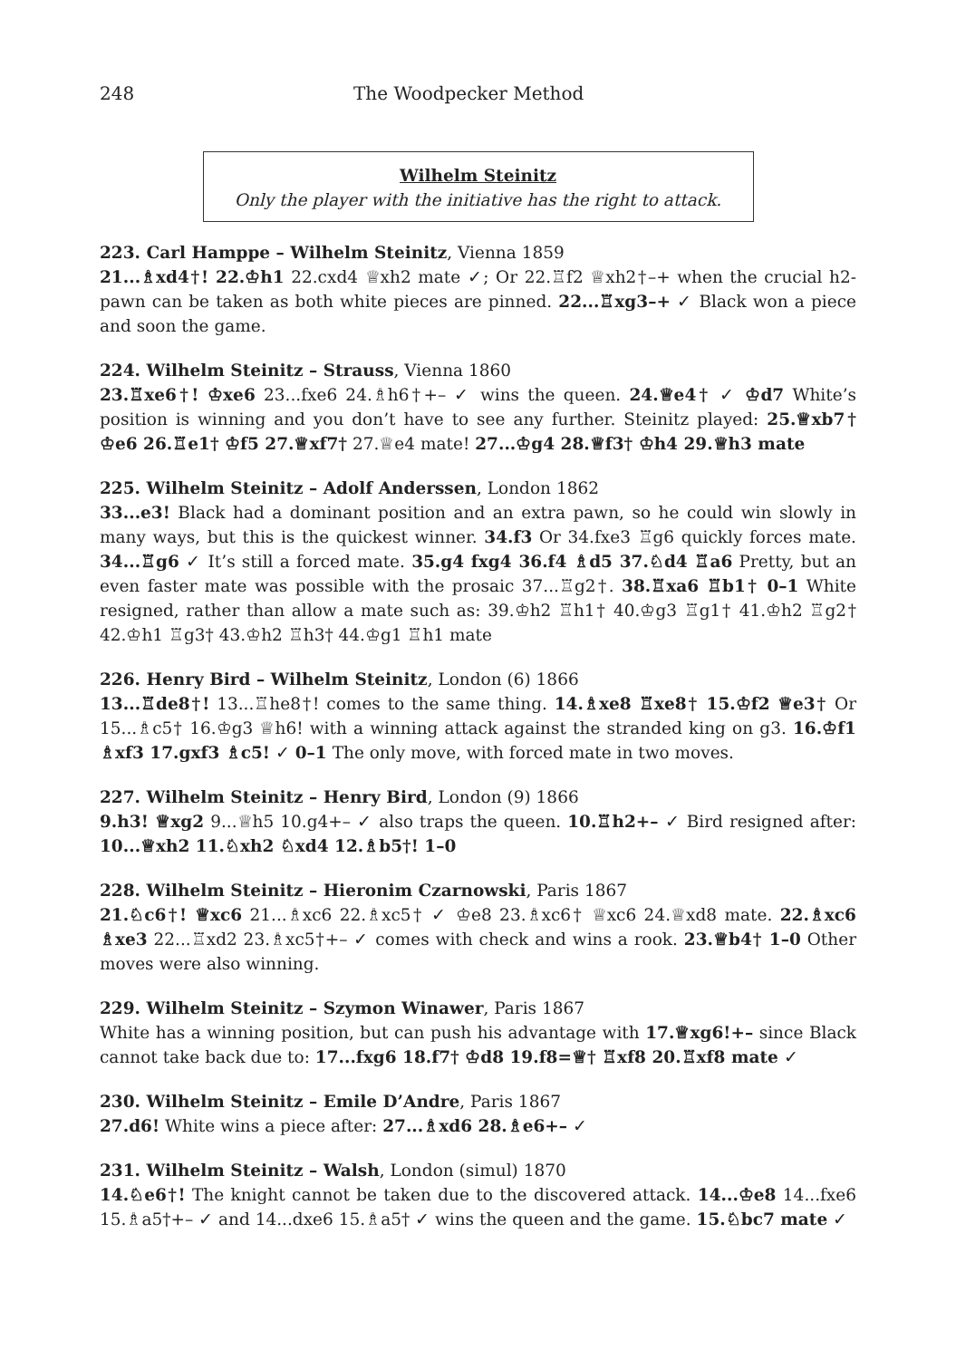248 The Woodpecker Method
Wilhelm Steinitz
Only the player with the initiative has the right to attack.
223. Carl Hamppe – Wilhelm Steinitz, Vienna 1859
21...♗xd4†! 22.♔h1 22.cxd4 ♕xh2 mate ✓; Or 22.♖f2 ♕xh2†–+ when the crucial h2-pawn can be taken as both white pieces are pinned. 22...♖xg3–+ ✓ Black won a piece and soon the game.
224. Wilhelm Steinitz – Strauss, Vienna 1860
23.♖xe6†! ♔xe6 23...fxe6 24.♗h6†+– ✓ wins the queen. 24.♕e4† ✓ ♔d7 White’s position is winning and you don’t have to see any further. Steinitz played: 25.♕xb7† ♔e6 26.♖e1† ♔f5 27.♕xf7† 27.♕e4 mate! 27...♔g4 28.♕f3† ♔h4 29.♕h3 mate
225. Wilhelm Steinitz – Adolf Anderssen, London 1862
33...e3! Black had a dominant position and an extra pawn, so he could win slowly in many ways, but this is the quickest winner. 34.f3 Or 34.fxe3 ♖g6 quickly forces mate. 34...♖g6 ✓ It’s still a forced mate. 35.g4 fxg4 36.f4 ♗d5 37.♘d4 ♖a6 Pretty, but an even faster mate was possible with the prosaic 37...♖g2†. 38.♖xa6 ♖b1† 0–1 White resigned, rather than allow a mate such as: 39.♔h2 ♖h1† 40.♔g3 ♖g1† 41.♔h2 ♖g2† 42.♔h1 ♖g3† 43.♔h2 ♖h3† 44.♔g1 ♖h1 mate
226. Henry Bird – Wilhelm Steinitz, London (6) 1866
13...♖de8†! 13...♖he8†! comes to the same thing. 14.♗xe8 ♖xe8† 15.♔f2 ♕e3† Or 15...♗c5† 16.♔g3 ♕h6! with a winning attack against the stranded king on g3. 16.♔f1 ♗xf3 17.gxf3 ♗c5! ✓ 0–1 The only move, with forced mate in two moves.
227. Wilhelm Steinitz – Henry Bird, London (9) 1866
9.h3! ♕xg2 9...♕h5 10.g4+– ✓ also traps the queen. 10.♖h2+– ✓ Bird resigned after: 10...♕xh2 11.♘xh2 ♘xd4 12.♗b5†! 1–0
228. Wilhelm Steinitz – Hieronim Czarnowski, Paris 1867
21.♘c6†! ♕xc6 21...♗xc6 22.♗xc5† ✓ ♔e8 23.♗xc6† ♕xc6 24.♕xd8 mate. 22.♗xc6 ♗xe3 22...♖xd2 23.♗xc5†+– ✓ comes with check and wins a rook. 23.♕b4† 1–0 Other moves were also winning.
229. Wilhelm Steinitz – Szymon Winawer, Paris 1867
White has a winning position, but can push his advantage with 17.♕xg6!+– since Black cannot take back due to: 17...fxg6 18.f7† ♔d8 19.f8=♕† ♖xf8 20.♖xf8 mate ✓
230. Wilhelm Steinitz – Emile D’Andre, Paris 1867
27.d6! White wins a piece after: 27...♗xd6 28.♗e6+– ✓
231. Wilhelm Steinitz – Walsh, London (simul) 1870
14.♘e6†! The knight cannot be taken due to the discovered attack. 14...♔e8 14...fxe6 15.♗a5†+– ✓ and 14...dxe6 15.♗a5† ✓ wins the queen and the game. 15.♘bc7 mate ✓